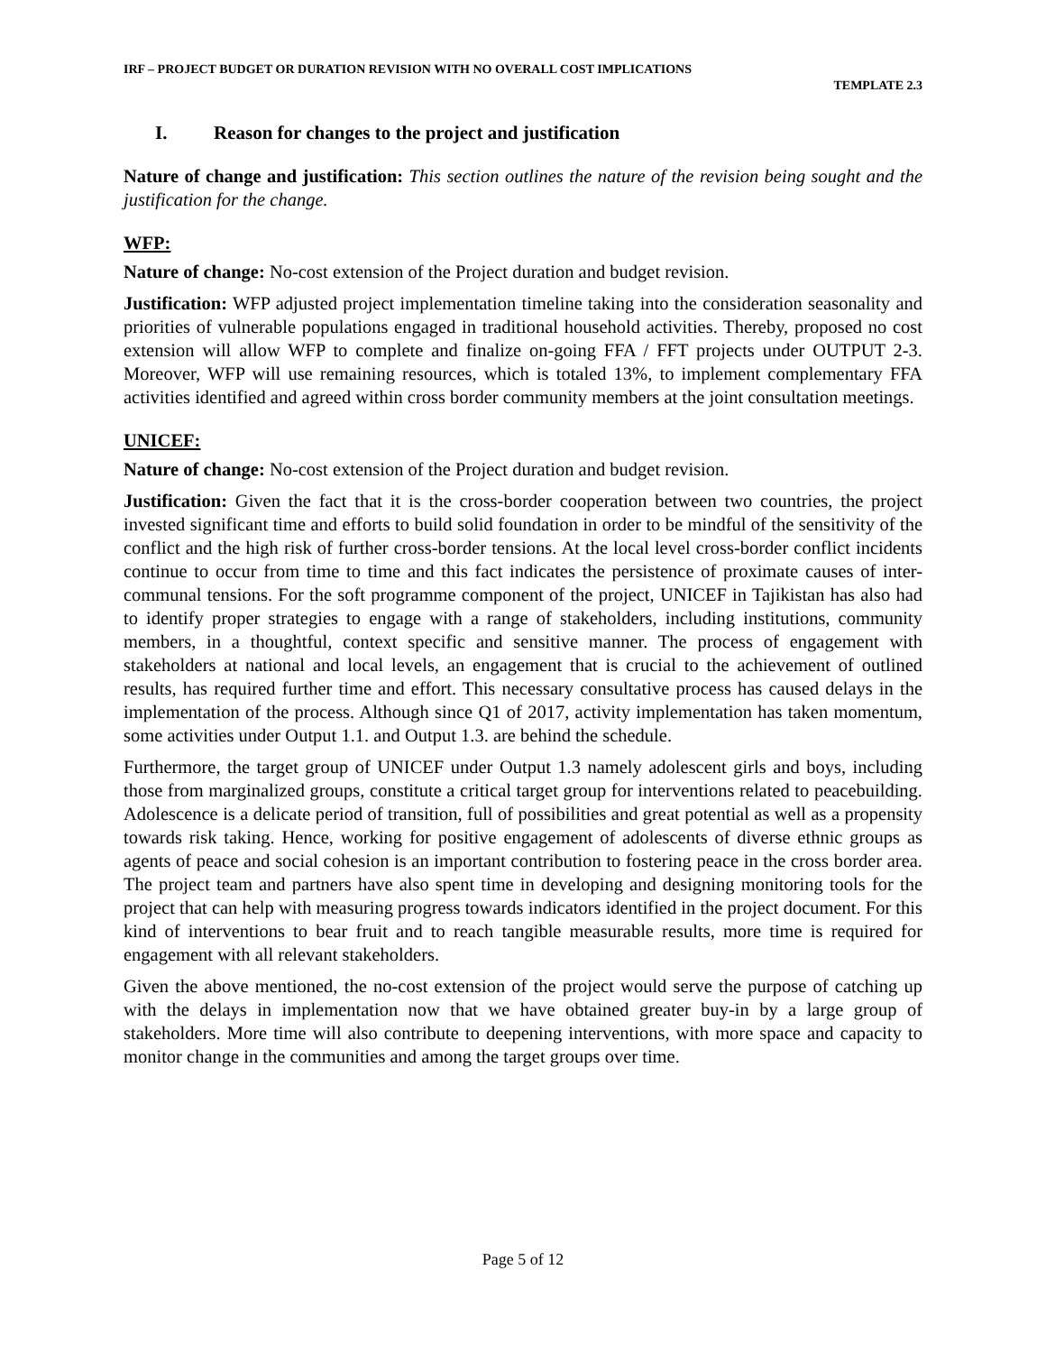IRF – PROJECT BUDGET OR DURATION REVISION WITH NO OVERALL COST IMPLICATIONS
TEMPLATE 2.3
I. Reason for changes to the project and justification
Nature of change and justification: This section outlines the nature of the revision being sought and the justification for the change.
WFP:
Nature of change: No-cost extension of the Project duration and budget revision.
Justification: WFP adjusted project implementation timeline taking into the consideration seasonality and priorities of vulnerable populations engaged in traditional household activities. Thereby, proposed no cost extension will allow WFP to complete and finalize on-going FFA / FFT projects under OUTPUT 2-3. Moreover, WFP will use remaining resources, which is totaled 13%, to implement complementary FFA activities identified and agreed within cross border community members at the joint consultation meetings.
UNICEF:
Nature of change: No-cost extension of the Project duration and budget revision.
Justification: Given the fact that it is the cross-border cooperation between two countries, the project invested significant time and efforts to build solid foundation in order to be mindful of the sensitivity of the conflict and the high risk of further cross-border tensions. At the local level cross-border conflict incidents continue to occur from time to time and this fact indicates the persistence of proximate causes of inter-communal tensions. For the soft programme component of the project, UNICEF in Tajikistan has also had to identify proper strategies to engage with a range of stakeholders, including institutions, community members, in a thoughtful, context specific and sensitive manner. The process of engagement with stakeholders at national and local levels, an engagement that is crucial to the achievement of outlined results, has required further time and effort. This necessary consultative process has caused delays in the implementation of the process. Although since Q1 of 2017, activity implementation has taken momentum, some activities under Output 1.1. and Output 1.3. are behind the schedule.
Furthermore, the target group of UNICEF under Output 1.3 namely adolescent girls and boys, including those from marginalized groups, constitute a critical target group for interventions related to peacebuilding. Adolescence is a delicate period of transition, full of possibilities and great potential as well as a propensity towards risk taking. Hence, working for positive engagement of adolescents of diverse ethnic groups as agents of peace and social cohesion is an important contribution to fostering peace in the cross border area. The project team and partners have also spent time in developing and designing monitoring tools for the project that can help with measuring progress towards indicators identified in the project document. For this kind of interventions to bear fruit and to reach tangible measurable results, more time is required for engagement with all relevant stakeholders.
Given the above mentioned, the no-cost extension of the project would serve the purpose of catching up with the delays in implementation now that we have obtained greater buy-in by a large group of stakeholders. More time will also contribute to deepening interventions, with more space and capacity to monitor change in the communities and among the target groups over time.
Page 5 of 12